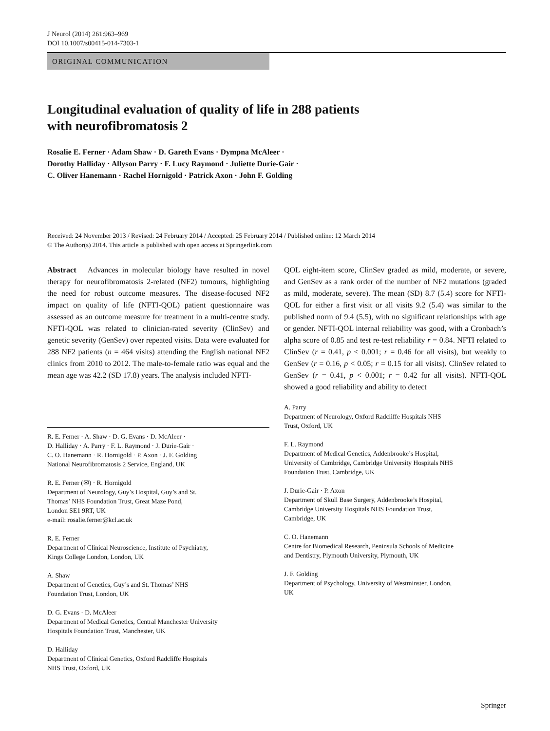J Neurol (2014) 261:963–969
DOI 10.1007/s00415-014-7303-1
ORIGINAL COMMUNICATION
Longitudinal evaluation of quality of life in 288 patients
with neurofibromatosis 2
Rosalie E. Ferner · Adam Shaw · D. Gareth Evans · Dympna McAleer ·
Dorothy Halliday · Allyson Parry · F. Lucy Raymond · Juliette Durie-Gair ·
C. Oliver Hanemann · Rachel Hornigold · Patrick Axon · John F. Golding
Received: 24 November 2013 / Revised: 24 February 2014 / Accepted: 25 February 2014 / Published online: 12 March 2014
© The Author(s) 2014. This article is published with open access at Springerlink.com
Abstract Advances in molecular biology have resulted in novel therapy for neurofibromatosis 2-related (NF2) tumours, highlighting the need for robust outcome measures. The disease-focused NF2 impact on quality of life (NFTI-QOL) patient questionnaire was assessed as an outcome measure for treatment in a multi-centre study. NFTI-QOL was related to clinician-rated severity (ClinSev) and genetic severity (GenSev) over repeated visits. Data were evaluated for 288 NF2 patients (n = 464 visits) attending the English national NF2 clinics from 2010 to 2012. The male-to-female ratio was equal and the mean age was 42.2 (SD 17.8) years. The analysis included NFTI-
R. E. Ferner · A. Shaw · D. G. Evans · D. McAleer ·
D. Halliday · A. Parry · F. L. Raymond · J. Durie-Gair ·
C. O. Hanemann · R. Hornigold · P. Axon · J. F. Golding
National Neurofibromatosis 2 Service, England, UK
R. E. Ferner (✉) · R. Hornigold
Department of Neurology, Guy’s Hospital, Guy’s and St.
Thomas’ NHS Foundation Trust, Great Maze Pond,
London SE1 9RT, UK
e-mail: rosalie.ferner@kcl.ac.uk
R. E. Ferner
Department of Clinical Neuroscience, Institute of Psychiatry,
Kings College London, London, UK
A. Shaw
Department of Genetics, Guy’s and St. Thomas’ NHS
Foundation Trust, London, UK
D. G. Evans · D. McAleer
Department of Medical Genetics, Central Manchester University
Hospitals Foundation Trust, Manchester, UK
D. Halliday
Department of Clinical Genetics, Oxford Radcliffe Hospitals
NHS Trust, Oxford, UK
QOL eight-item score, ClinSev graded as mild, moderate, or severe, and GenSev as a rank order of the number of NF2 mutations (graded as mild, moderate, severe). The mean (SD) 8.7 (5.4) score for NFTI-QOL for either a first visit or all visits 9.2 (5.4) was similar to the published norm of 9.4 (5.5), with no significant relationships with age or gender. NFTI-QOL internal reliability was good, with a Cronbach’s alpha score of 0.85 and test re-test reliability r = 0.84. NFTI related to ClinSev (r = 0.41, p < 0.001; r = 0.46 for all visits), but weakly to GenSev (r = 0.16, p < 0.05; r = 0.15 for all visits). ClinSev related to GenSev (r = 0.41, p < 0.001; r = 0.42 for all visits). NFTI-QOL showed a good reliability and ability to detect
A. Parry
Department of Neurology, Oxford Radcliffe Hospitals NHS
Trust, Oxford, UK
F. L. Raymond
Department of Medical Genetics, Addenbrooke’s Hospital,
University of Cambridge, Cambridge University Hospitals NHS
Foundation Trust, Cambridge, UK
J. Durie-Gair · P. Axon
Department of Skull Base Surgery, Addenbrooke’s Hospital,
Cambridge University Hospitals NHS Foundation Trust,
Cambridge, UK
C. O. Hanemann
Centre for Biomedical Research, Peninsula Schools of Medicine
and Dentistry, Plymouth University, Plymouth, UK
J. F. Golding
Department of Psychology, University of Westminster, London,
UK
Springer